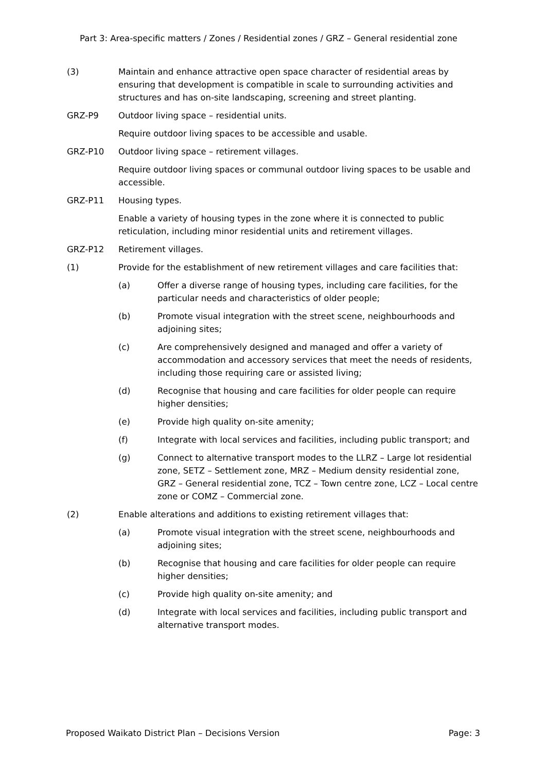Part 3: Area-specific matters / Zones / Residential zones / GRZ – General residential zone
(3) Maintain and enhance attractive open space character of residential areas by ensuring that development is compatible in scale to surrounding activities and structures and has on-site landscaping, screening and street planting.
GRZ-P9 Outdoor living space – residential units.
Require outdoor living spaces to be accessible and usable.
GRZ-P10 Outdoor living space – retirement villages.
Require outdoor living spaces or communal outdoor living spaces to be usable and accessible.
GRZ-P11 Housing types.
Enable a variety of housing types in the zone where it is connected to public reticulation, including minor residential units and retirement villages.
GRZ-P12 Retirement villages.
(1) Provide for the establishment of new retirement villages and care facilities that:
(a) Offer a diverse range of housing types, including care facilities, for the particular needs and characteristics of older people;
(b) Promote visual integration with the street scene, neighbourhoods and adjoining sites;
(c) Are comprehensively designed and managed and offer a variety of accommodation and accessory services that meet the needs of residents, including those requiring care or assisted living;
(d) Recognise that housing and care facilities for older people can require higher densities;
(e) Provide high quality on-site amenity;
(f) Integrate with local services and facilities, including public transport; and
(g) Connect to alternative transport modes to the LLRZ – Large lot residential zone, SETZ – Settlement zone, MRZ – Medium density residential zone, GRZ – General residential zone, TCZ – Town centre zone, LCZ – Local centre zone or COMZ – Commercial zone.
(2) Enable alterations and additions to existing retirement villages that:
(a) Promote visual integration with the street scene, neighbourhoods and adjoining sites;
(b) Recognise that housing and care facilities for older people can require higher densities;
(c) Provide high quality on-site amenity; and
(d) Integrate with local services and facilities, including public transport and alternative transport modes.
Proposed Waikato District Plan – Decisions Version Page: 3